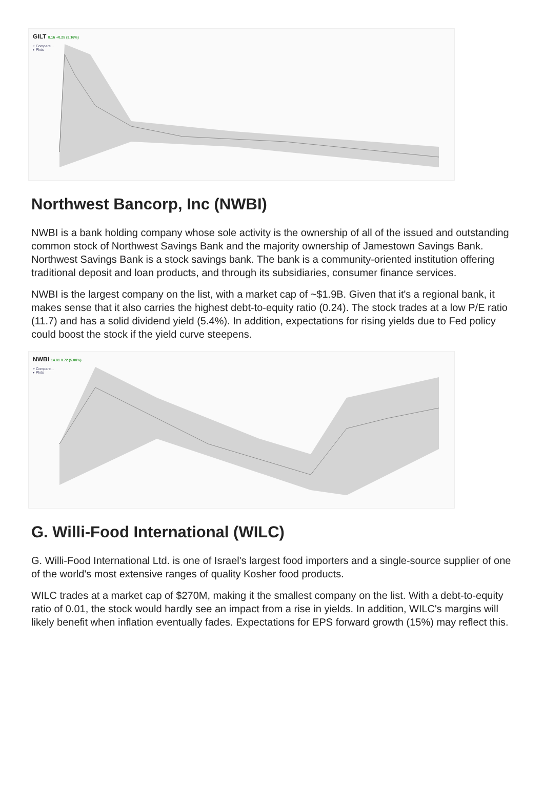GILT 8.16 +0.25 (3.16%)
+ Compare...
▸ Plots
Northwest Bancorp, Inc (NWBI)
NWBI is a bank holding company whose sole activity is the ownership of all of the issued and outstanding common stock of Northwest Savings Bank and the majority ownership of Jamestown Savings Bank. Northwest Savings Bank is a stock savings bank. The bank is a community-oriented institution offering traditional deposit and loan products, and through its subsidiaries, consumer finance services.
NWBI is the largest company on the list, with a market cap of ~$1.9B. Given that it's a regional bank, it makes sense that it also carries the highest debt-to-equity ratio (0.24). The stock trades at a low P/E ratio (11.7) and has a solid dividend yield (5.4%). In addition, expectations for rising yields due to Fed policy could boost the stock if the yield curve steepens.
NWBI 14.81 0.72 (5.00%)
+ Compare...
▸ Plots
G. Willi-Food International (WILC)
G. Willi-Food International Ltd. is one of Israel's largest food importers and a single-source supplier of one of the world's most extensive ranges of quality Kosher food products.
WILC trades at a market cap of $270M, making it the smallest company on the list. With a debt-to-equity ratio of 0.01, the stock would hardly see an impact from a rise in yields. In addition, WILC's margins will likely benefit when inflation eventually fades. Expectations for EPS forward growth (15%) may reflect this.